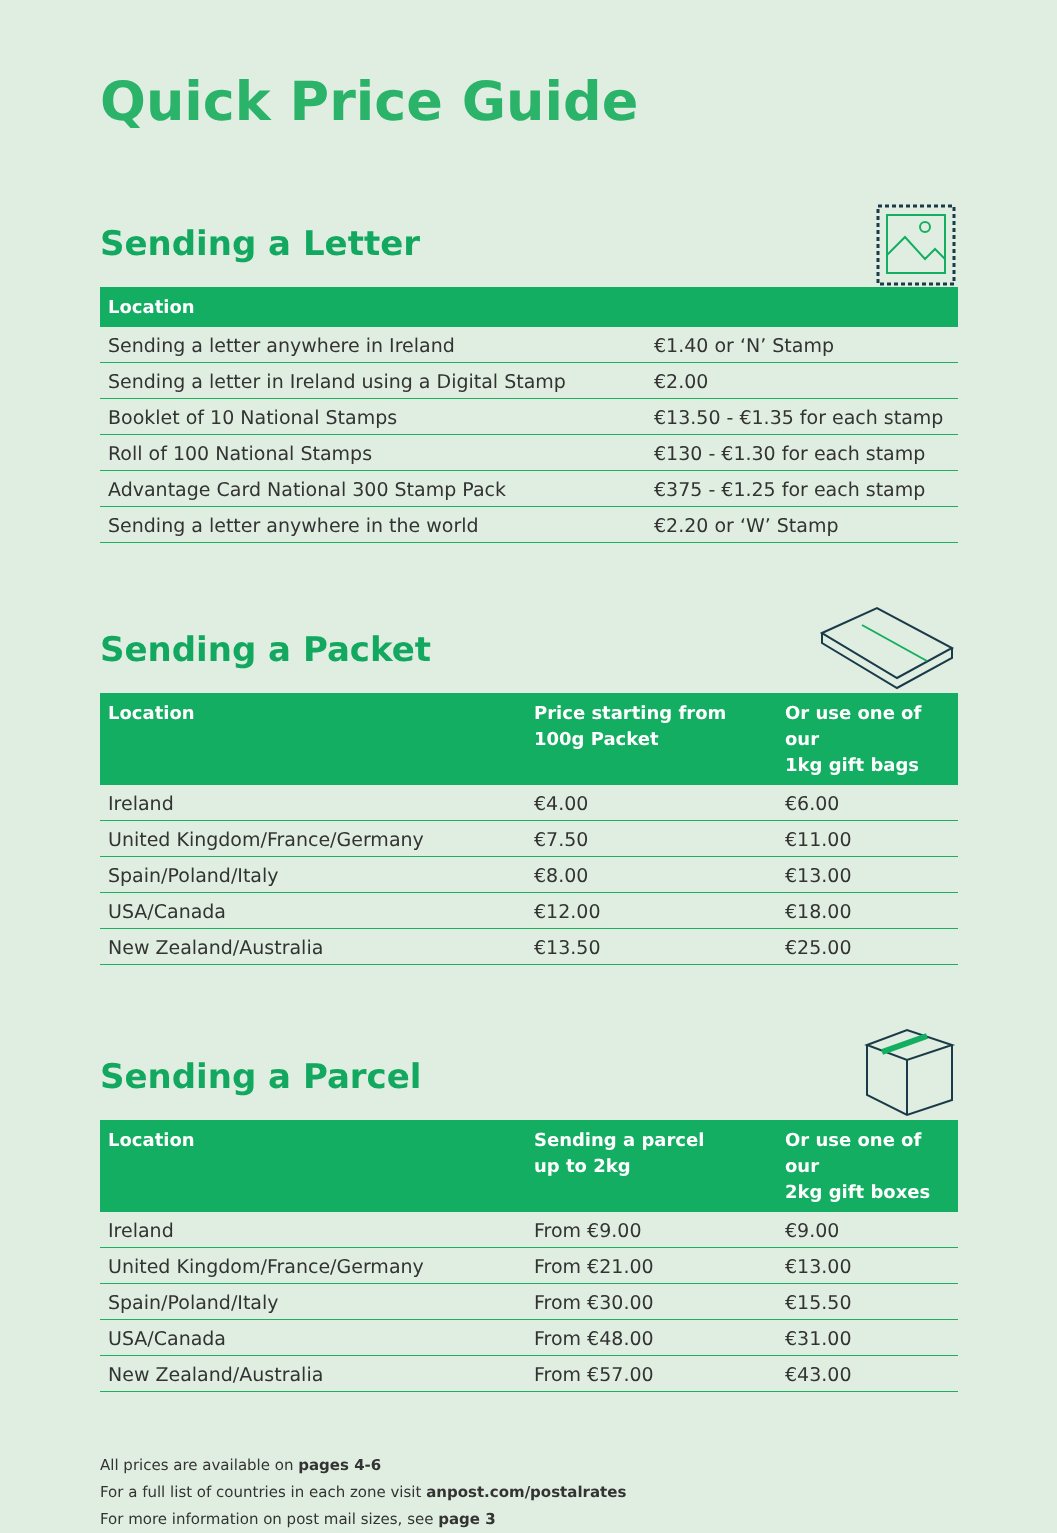Quick Price Guide
Sending a Letter
| Location | |
| --- | --- |
| Sending a letter anywhere in Ireland | €1.40 or ‘N’ Stamp |
| Sending a letter in Ireland using a Digital Stamp | €2.00 |
| Booklet of 10 National Stamps | €13.50 - €1.35 for each stamp |
| Roll of 100 National Stamps | €130 - €1.30 for each stamp |
| Advantage Card National 300 Stamp Pack | €375 - €1.25 for each stamp |
| Sending a letter anywhere in the world | €2.20 or ‘W’ Stamp |
Sending a Packet
| Location | Price starting from 100g Packet | Or use one of our 1kg gift bags |
| --- | --- | --- |
| Ireland | €4.00 | €6.00 |
| United Kingdom/France/Germany | €7.50 | €11.00 |
| Spain/Poland/Italy | €8.00 | €13.00 |
| USA/Canada | €12.00 | €18.00 |
| New Zealand/Australia | €13.50 | €25.00 |
Sending a Parcel
| Location | Sending a parcel up to 2kg | Or use one of our 2kg gift boxes |
| --- | --- | --- |
| Ireland | From €9.00 | €9.00 |
| United Kingdom/France/Germany | From €21.00 | €13.00 |
| Spain/Poland/Italy | From €30.00 | €15.50 |
| USA/Canada | From €48.00 | €31.00 |
| New Zealand/Australia | From €57.00 | €43.00 |
All prices are available on pages 4-6
For a full list of countries in each zone visit anpost.com/postalrates
For more information on post mail sizes, see page 3